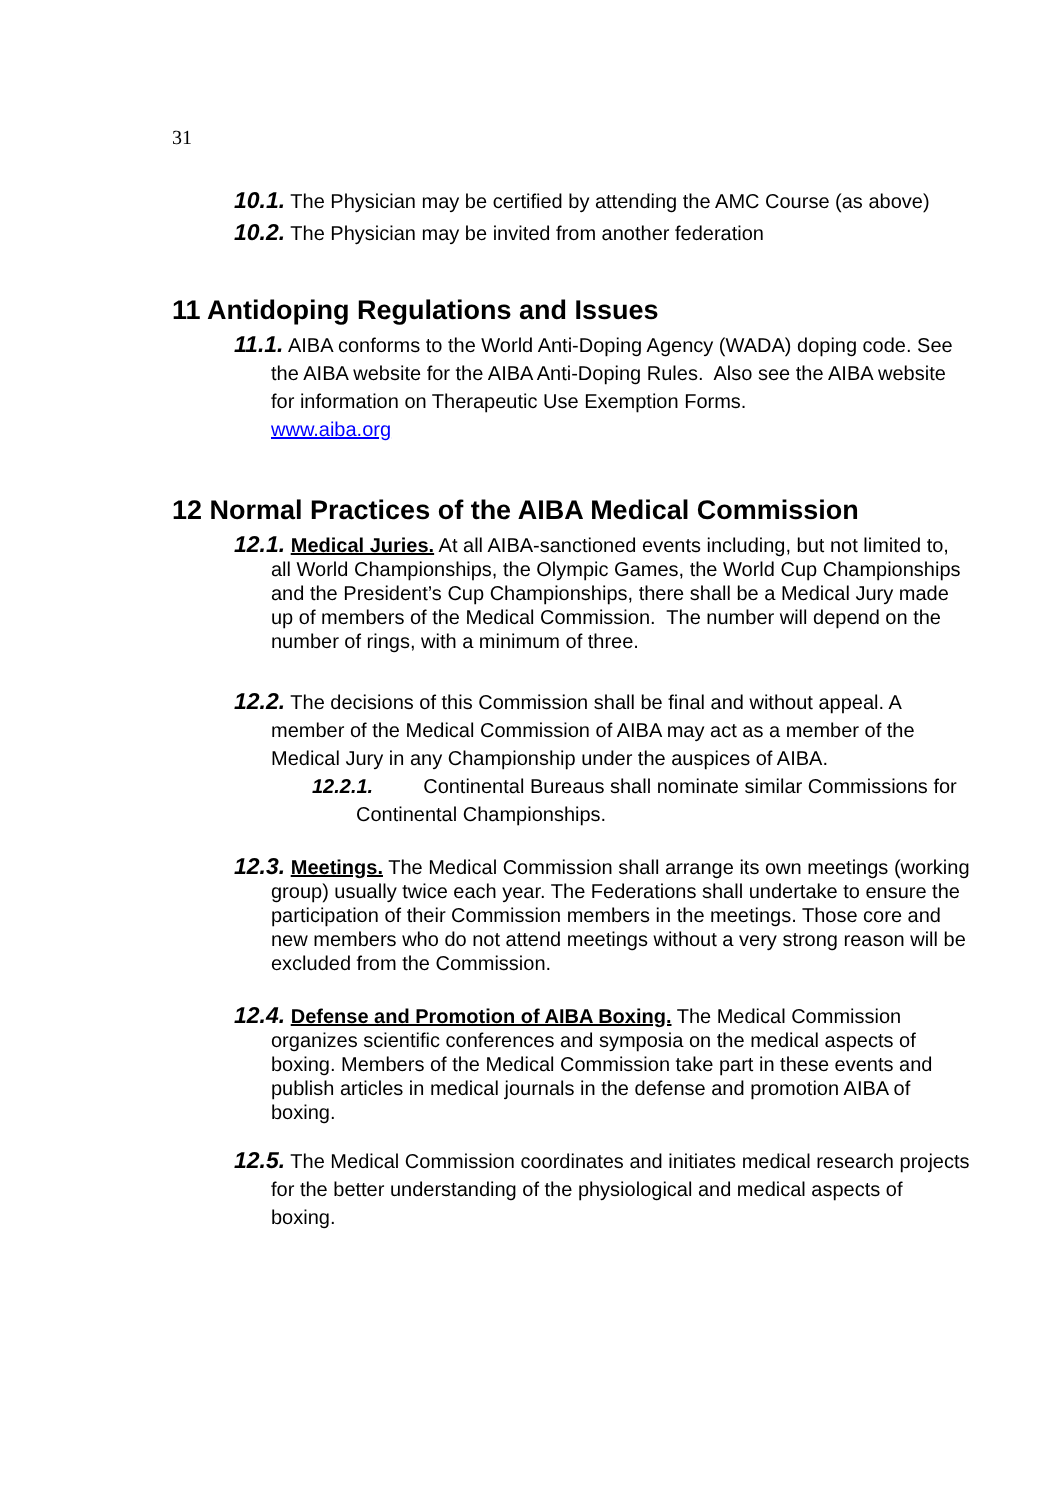31
10.1. The Physician may be certified by attending the AMC Course (as above)
10.2. The Physician may be invited from another federation
11 Antidoping Regulations and Issues
11.1. AIBA conforms to the World Anti-Doping Agency (WADA) doping code. See the AIBA website for the AIBA Anti-Doping Rules. Also see the AIBA website for information on Therapeutic Use Exemption Forms.
www.aiba.org
12 Normal Practices of the AIBA Medical Commission
12.1. Medical Juries. At all AIBA-sanctioned events including, but not limited to, all World Championships, the Olympic Games, the World Cup Championships and the President’s Cup Championships, there shall be a Medical Jury made up of members of the Medical Commission. The number will depend on the number of rings, with a minimum of three.
12.2. The decisions of this Commission shall be final and without appeal. A member of the Medical Commission of AIBA may act as a member of the Medical Jury in any Championship under the auspices of AIBA.
12.2.1. Continental Bureaus shall nominate similar Commissions for Continental Championships.
12.3. Meetings. The Medical Commission shall arrange its own meetings (working group) usually twice each year. The Federations shall undertake to ensure the participation of their Commission members in the meetings. Those core and new members who do not attend meetings without a very strong reason will be excluded from the Commission.
12.4. Defense and Promotion of AIBA Boxing. The Medical Commission organizes scientific conferences and symposia on the medical aspects of boxing. Members of the Medical Commission take part in these events and publish articles in medical journals in the defense and promotion AIBA of boxing.
12.5. The Medical Commission coordinates and initiates medical research projects for the better understanding of the physiological and medical aspects of boxing.